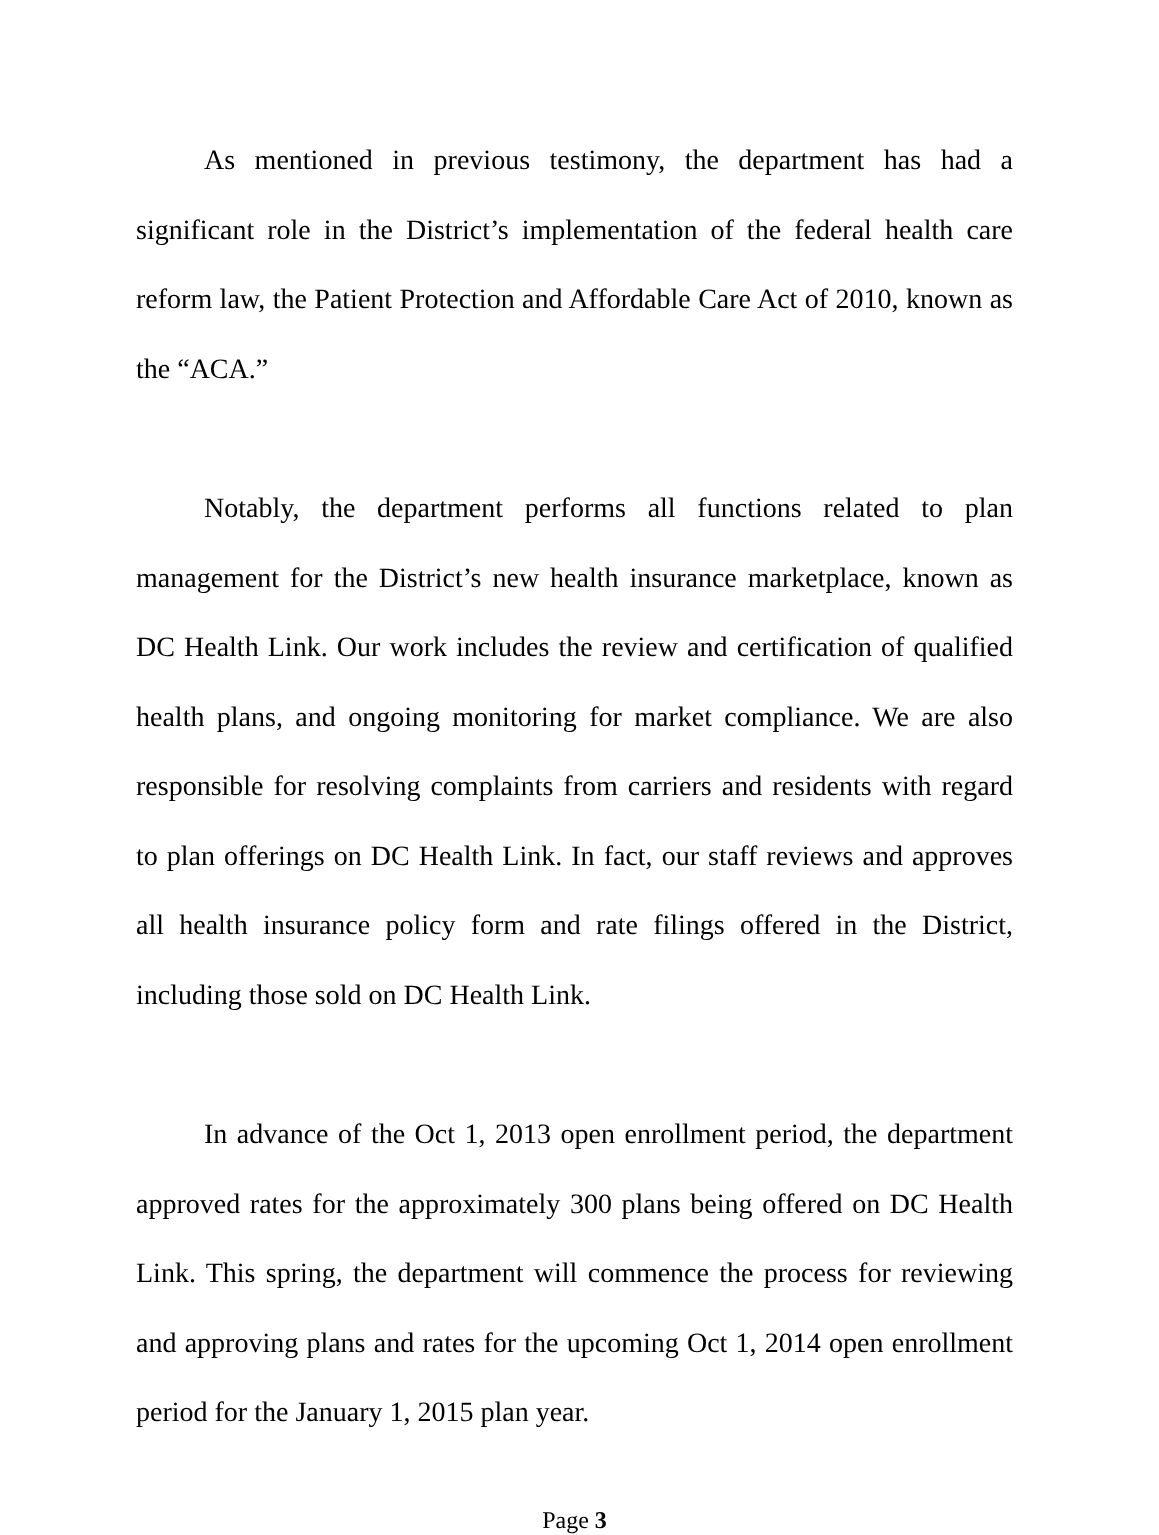As mentioned in previous testimony, the department has had a significant role in the District’s implementation of the federal health care reform law, the Patient Protection and Affordable Care Act of 2010, known as the “ACA.”
Notably, the department performs all functions related to plan management for the District’s new health insurance marketplace, known as DC Health Link. Our work includes the review and certification of qualified health plans, and ongoing monitoring for market compliance. We are also responsible for resolving complaints from carriers and residents with regard to plan offerings on DC Health Link. In fact, our staff reviews and approves all health insurance policy form and rate filings offered in the District, including those sold on DC Health Link.
In advance of the Oct 1, 2013 open enrollment period, the department approved rates for the approximately 300 plans being offered on DC Health Link. This spring, the department will commence the process for reviewing and approving plans and rates for the upcoming Oct 1, 2014 open enrollment period for the January 1, 2015 plan year.
Page 3